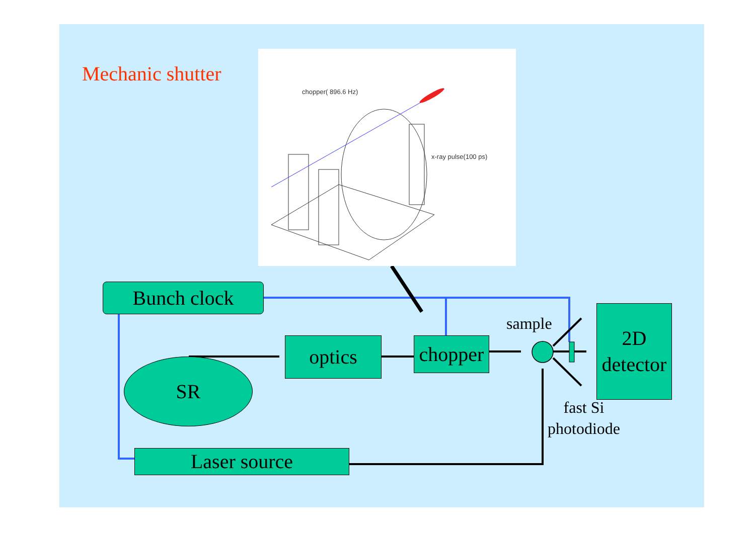Mechanic shutter
chopper( 896.6 Hz)
x-ray pulse(100 ps)
Bunch clock
optics
chopper
SR
Laser source
2D
detector
sample
fast Si
photodiode